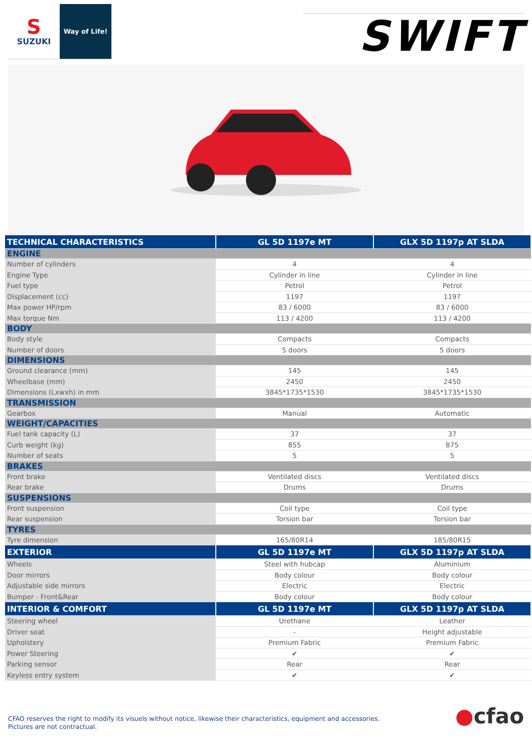S
SUZUKI
Way of Life!
SWIFT
| TECHNICAL CHARACTERISTICS | GL 5D 1197e MT | GLX 5D 1197p AT SLDA |
| --- | --- | --- |
| ENGINE | | |
| Number of cylinders | 4 | 4 |
| Engine Type | Cylinder in line | Cylinder in line |
| Fuel type | Petrol | Petrol |
| Displacement (cc) | 1197 | 1197 |
| Max power HP/rpm | 83 / 6000 | 83 / 6000 |
| Max torque Nm | 113 / 4200 | 113 / 4200 |
| BODY | | |
| Body style | Compacts | Compacts |
| Number of doors | 5 doors | 5 doors |
| DIMENSIONS | | |
| Ground clearance (mm) | 145 | 145 |
| Wheelbase (mm) | 2450 | 2450 |
| Dimensions (Lxwxh) in mm | 3845*1735*1530 | 3845*1735*1530 |
| TRANSMISSION | | |
| Gearbox | Manual | Automatic |
| WEIGHT/CAPACITIES | | |
| Fuel tank capacity (L) | 37 | 37 |
| Curb weight (kg) | 855 | 875 |
| Number of seats | 5 | 5 |
| BRAKES | | |
| Front brake | Ventilated discs | Ventilated discs |
| Rear brake | Drums | Drums |
| SUSPENSIONS | | |
| Front suspension | Coil type | Coil type |
| Rear suspension | Torsion bar | Torsion bar |
| TYRES | | |
| Tyre dimension | 165/80R14 | 185/80R15 |
| EXTERIOR | GL 5D 1197e MT | GLX 5D 1197p AT SLDA |
| Wheels | Steel with hubcap | Aluminium |
| Door mirrors | Body colour | Body colour |
| Adjustable side mirrors | Electric | Electric |
| Bumper - Front&Rear | Body colour | Body colour |
| INTERIOR & COMFORT | GL 5D 1197e MT | GLX 5D 1197p AT SLDA |
| Steering wheel | Urethane | Leather |
| Driver seat | - | Height adjustable |
| Upholstery | Premium Fabric | Premium Fabric |
| Power Steering | ✔ | ✔ |
| Parking sensor | Rear | Rear |
| Keyless entry system | ✔ | ✔ |
CFAO reserves the right to modify its visuels without notice, likewise their characteristics, equipment and accessories.
Pictures are not contractual.
●cfao